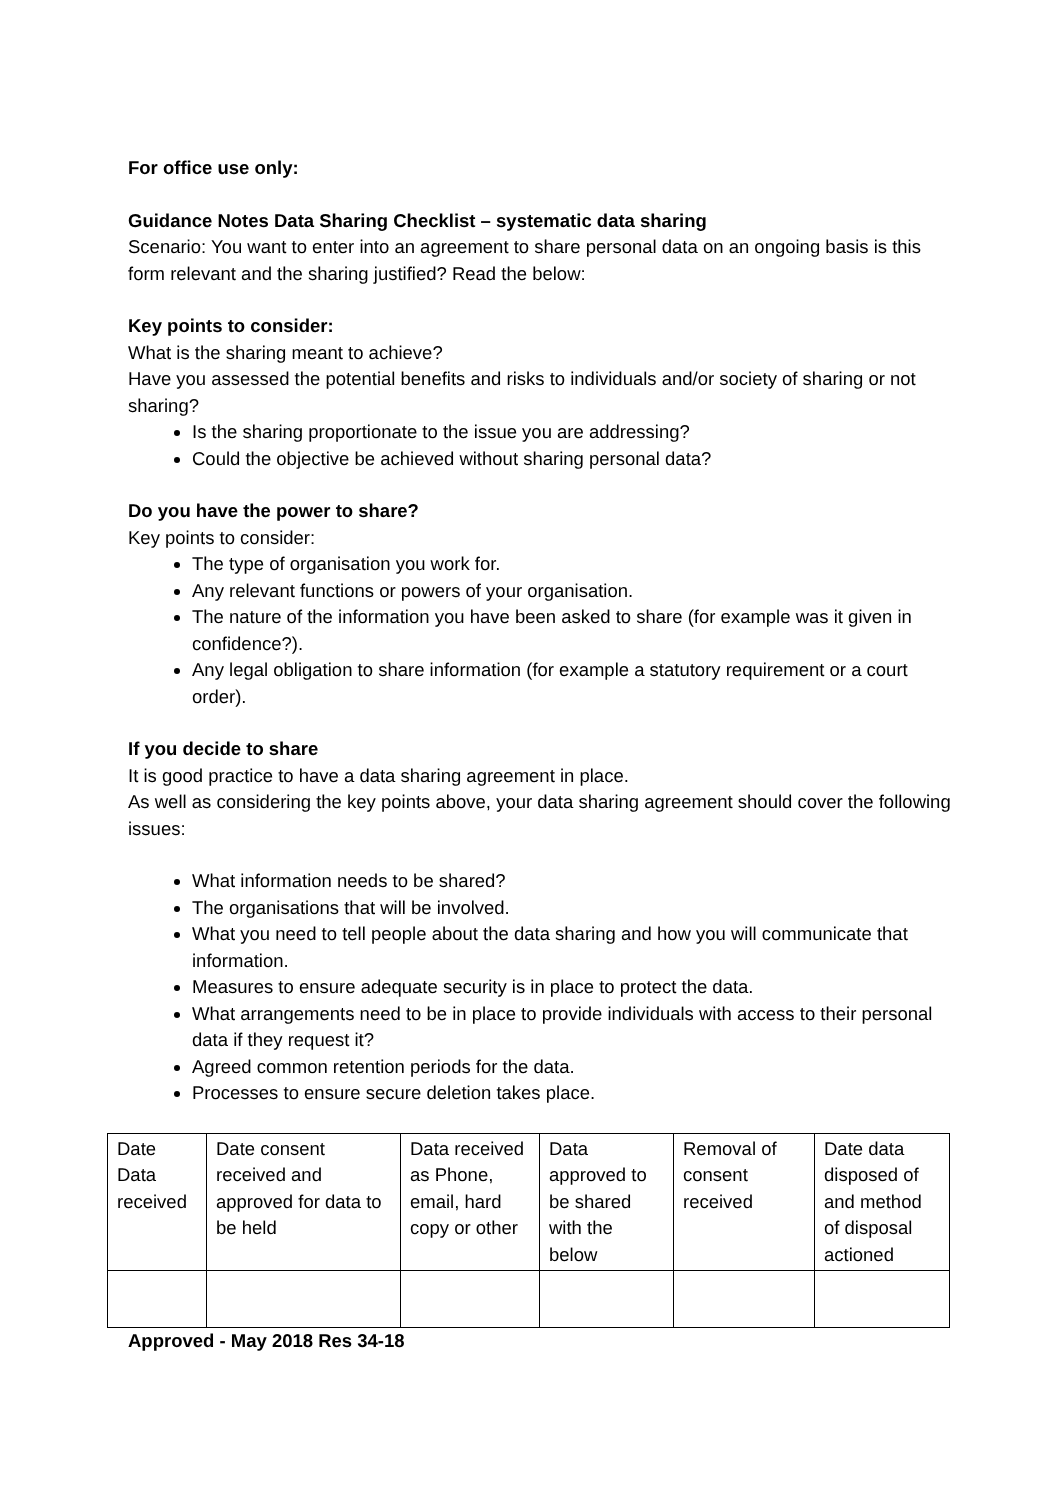For office use only:
Guidance Notes Data Sharing Checklist – systematic data sharing
Scenario: You want to enter into an agreement to share personal data on an ongoing basis is this form relevant and the sharing justified? Read the below:
Key points to consider:
What is the sharing meant to achieve?
Have you assessed the potential benefits and risks to individuals and/or society of sharing or not sharing?
Is the sharing proportionate to the issue you are addressing?
Could the objective be achieved without sharing personal data?
Do you have the power to share?
Key points to consider:
The type of organisation you work for.
Any relevant functions or powers of your organisation.
The nature of the information you have been asked to share (for example was it given in confidence?).
Any legal obligation to share information (for example a statutory requirement or a court order).
If you decide to share
It is good practice to have a data sharing agreement in place.
As well as considering the key points above, your data sharing agreement should cover the following issues:
What information needs to be shared?
The organisations that will be involved.
What you need to tell people about the data sharing and how you will communicate that information.
Measures to ensure adequate security is in place to protect the data.
What arrangements need to be in place to provide individuals with access to their personal data if they request it?
Agreed common retention periods for the data.
Processes to ensure secure deletion takes place.
| Date Data received | Date consent received and approved for data to be held | Data received as Phone, email, hard copy or other | Data approved to be shared with the below | Removal of consent received | Date data disposed of and method of disposal actioned |
Approved - May 2018 Res 34-18